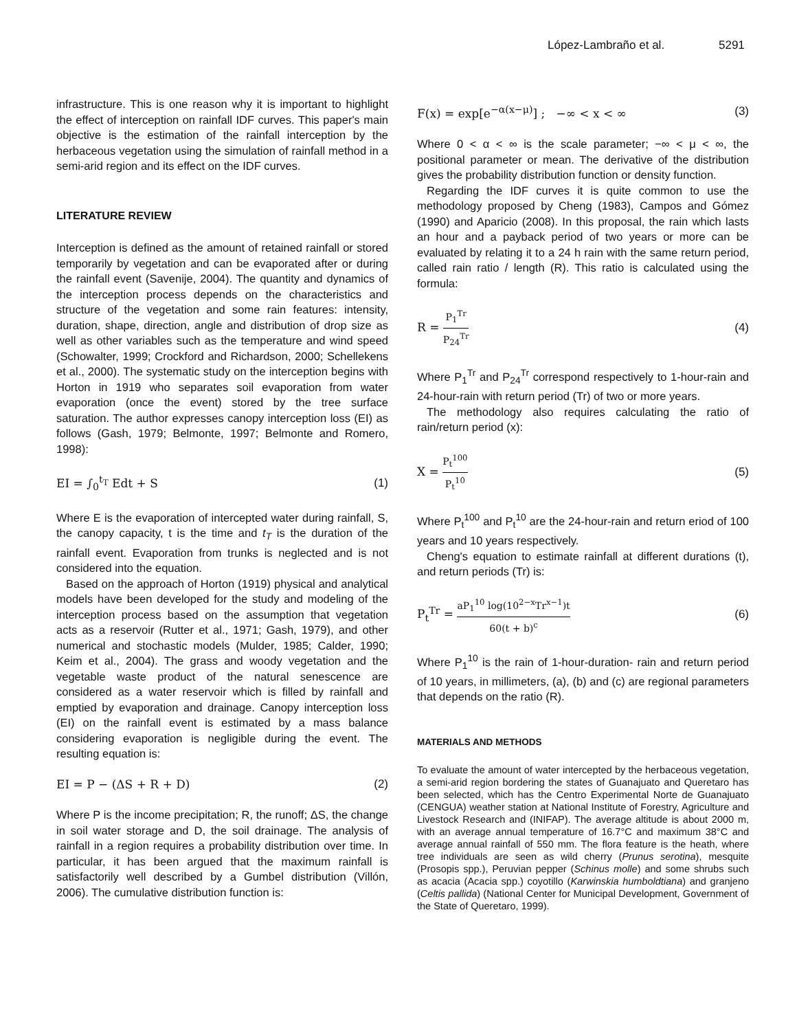López-Lambraño et al. 5291
infrastructure. This is one reason why it is important to highlight the effect of interception on rainfall IDF curves. This paper's main objective is the estimation of the rainfall interception by the herbaceous vegetation using the simulation of rainfall method in a semi-arid region and its effect on the IDF curves.
LITERATURE REVIEW
Interception is defined as the amount of retained rainfall or stored temporarily by vegetation and can be evaporated after or during the rainfall event (Savenije, 2004). The quantity and dynamics of the interception process depends on the characteristics and structure of the vegetation and some rain features: intensity, duration, shape, direction, angle and distribution of drop size as well as other variables such as the temperature and wind speed (Schowalter, 1999; Crockford and Richardson, 2000; Schellekens et al., 2000). The systematic study on the interception begins with Horton in 1919 who separates soil evaporation from water evaporation (once the event) stored by the tree surface saturation. The author expresses canopy interception loss (EI) as follows (Gash, 1979; Belmonte, 1997; Belmonte and Romero, 1998):
EI = ∫<sub>0</sub><sup>t<sub>T</sub></sup> Edt + S (1)
Where E is the evaporation of intercepted water during rainfall, S, the canopy capacity, t is the time and t<sub>T</sub> is the duration of the rainfall event. Evaporation from trunks is neglected and is not considered into the equation.
Based on the approach of Horton (1919) physical and analytical models have been developed for the study and modeling of the interception process based on the assumption that vegetation acts as a reservoir (Rutter et al., 1971; Gash, 1979), and other numerical and stochastic models (Mulder, 1985; Calder, 1990; Keim et al., 2004). The grass and woody vegetation and the vegetable waste product of the natural senescence are considered as a water reservoir which is filled by rainfall and emptied by evaporation and drainage. Canopy interception loss (EI) on the rainfall event is estimated by a mass balance considering evaporation is negligible during the event. The resulting equation is:
EI = P − (ΔS + R + D) (2)
Where P is the income precipitation; R, the runoff; ΔS, the change in soil water storage and D, the soil drainage. The analysis of rainfall in a region requires a probability distribution over time. In particular, it has been argued that the maximum rainfall is satisfactorily well described by a Gumbel distribution (Villón, 2006). The cumulative distribution function is:
F(x) = exp[e<sup>−α(x−μ)</sup>] ; −∞ < x < ∞ (3)
Where 0 < α < ∞ is the scale parameter; −∞ < μ < ∞, the positional parameter or mean. The derivative of the distribution gives the probability distribution function or density function.
Regarding the IDF curves it is quite common to use the methodology proposed by Cheng (1983), Campos and Gómez (1990) and Aparicio (2008). In this proposal, the rain which lasts an hour and a payback period of two years or more can be evaluated by relating it to a 24 h rain with the same return period, called rain ratio / length (R). This ratio is calculated using the formula:
R = P<sub>1</sub><sup>Tr</sup> P<sub>24</sub><sup>Tr</sup> (4)
Where P<sub>1</sub><sup>Tr</sup> and P<sub>24</sub><sup>Tr</sup> correspond respectively to 1-hour-rain and 24-hour-rain with return period (Tr) of two or more years.
The methodology also requires calculating the ratio of rain/return period (x):
X = P<sub>t</sub><sup>100</sup> P<sub>t</sub><sup>10</sup> (5)
Where P<sub>t</sub><sup>100</sup> and P<sub>t</sub><sup>10</sup> are the 24-hour-rain and return eriod of 100 years and 10 years respectively.
Cheng's equation to estimate rainfall at different durations (t), and return periods (Tr) is:
P<sub>t</sub><sup>Tr</sup> = aP<sub>1</sub><sup>10</sup> log(10<sup>2−x</sup>Tr<sup>x−1</sup>)t 60(t + b)<sup>c</sup> (6)
Where P<sub>1</sub><sup>10</sup> is the rain of 1-hour-duration- rain and return period of 10 years, in millimeters, (a), (b) and (c) are regional parameters that depends on the ratio (R).
MATERIALS AND METHODS
To evaluate the amount of water intercepted by the herbaceous vegetation, a semi-arid region bordering the states of Guanajuato and Queretaro has been selected, which has the Centro Experimental Norte de Guanajuato (CENGUA) weather station at National Institute of Forestry, Agriculture and Livestock Research and (INIFAP). The average altitude is about 2000 m, with an average annual temperature of 16.7°C and maximum 38°C and average annual rainfall of 550 mm. The flora feature is the heath, where tree individuals are seen as wild cherry (Prunus serotina), mesquite (Prosopis spp.), Peruvian pepper (Schinus molle) and some shrubs such as acacia (Acacia spp.) coyotillo (Karwinskia humboldtiana) and granjeno (Celtis pallida) (National Center for Municipal Development, Government of the State of Queretaro, 1999).